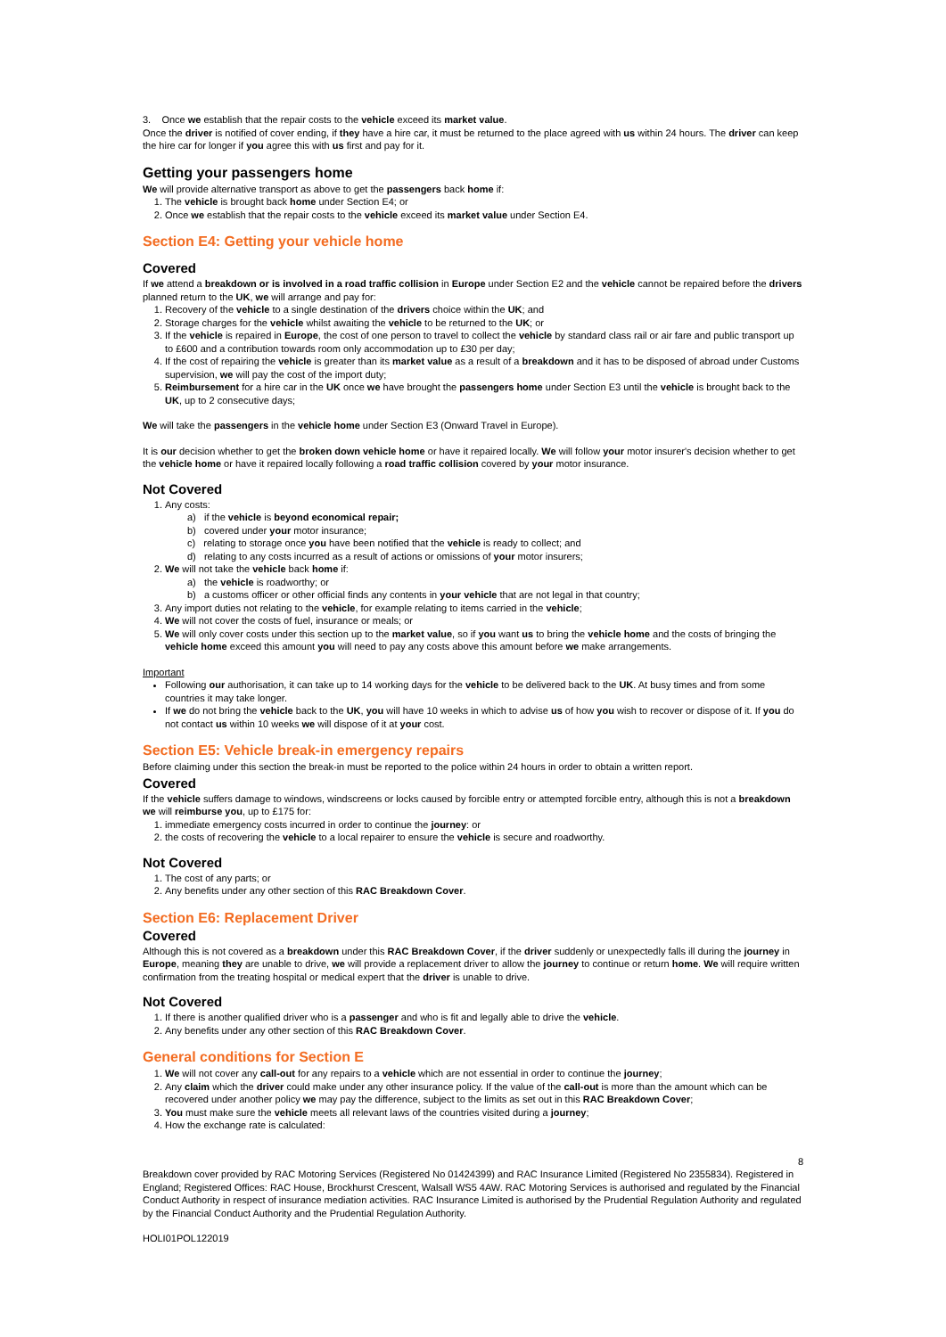3. Once we establish that the repair costs to the vehicle exceed its market value.
Once the driver is notified of cover ending, if they have a hire car, it must be returned to the place agreed with us within 24 hours. The driver can keep the hire car for longer if you agree this with us first and pay for it.
Getting your passengers home
We will provide alternative transport as above to get the passengers back home if:
1. The vehicle is brought back home under Section E4; or
2. Once we establish that the repair costs to the vehicle exceed its market value under Section E4.
Section E4: Getting your vehicle home
Covered
If we attend a breakdown or is involved in a road traffic collision in Europe under Section E2 and the vehicle cannot be repaired before the drivers planned return to the UK, we will arrange and pay for:
1. Recovery of the vehicle to a single destination of the drivers choice within the UK; and
2. Storage charges for the vehicle whilst awaiting the vehicle to be returned to the UK; or
3. If the vehicle is repaired in Europe, the cost of one person to travel to collect the vehicle by standard class rail or air fare and public transport up to £600 and a contribution towards room only accommodation up to £30 per day;
4. If the cost of repairing the vehicle is greater than its market value as a result of a breakdown and it has to be disposed of abroad under Customs supervision, we will pay the cost of the import duty;
5. Reimbursement for a hire car in the UK once we have brought the passengers home under Section E3 until the vehicle is brought back to the UK, up to 2 consecutive days;
We will take the passengers in the vehicle home under Section E3 (Onward Travel in Europe).
It is our decision whether to get the broken down vehicle home or have it repaired locally. We will follow your motor insurer's decision whether to get the vehicle home or have it repaired locally following a road traffic collision covered by your motor insurance.
Not Covered
1. Any costs:
a) if the vehicle is beyond economical repair;
b) covered under your motor insurance;
c) relating to storage once you have been notified that the vehicle is ready to collect; and
d) relating to any costs incurred as a result of actions or omissions of your motor insurers;
2. We will not take the vehicle back home if:
a) the vehicle is roadworthy; or
b) a customs officer or other official finds any contents in your vehicle that are not legal in that country;
3. Any import duties not relating to the vehicle, for example relating to items carried in the vehicle;
4. We will not cover the costs of fuel, insurance or meals; or
5. We will only cover costs under this section up to the market value, so if you want us to bring the vehicle home and the costs of bringing the vehicle home exceed this amount you will need to pay any costs above this amount before we make arrangements.
Important
Following our authorisation, it can take up to 14 working days for the vehicle to be delivered back to the UK. At busy times and from some countries it may take longer.
If we do not bring the vehicle back to the UK, you will have 10 weeks in which to advise us of how you wish to recover or dispose of it. If you do not contact us within 10 weeks we will dispose of it at your cost.
Section E5: Vehicle break-in emergency repairs
Before claiming under this section the break-in must be reported to the police within 24 hours in order to obtain a written report.
Covered
If the vehicle suffers damage to windows, windscreens or locks caused by forcible entry or attempted forcible entry, although this is not a breakdown we will reimburse you, up to £175 for:
1. immediate emergency costs incurred in order to continue the journey: or
2. the costs of recovering the vehicle to a local repairer to ensure the vehicle is secure and roadworthy.
Not Covered
1. The cost of any parts; or
2. Any benefits under any other section of this RAC Breakdown Cover.
Section E6: Replacement Driver
Covered
Although this is not covered as a breakdown under this RAC Breakdown Cover, if the driver suddenly or unexpectedly falls ill during the journey in Europe, meaning they are unable to drive, we will provide a replacement driver to allow the journey to continue or return home. We will require written confirmation from the treating hospital or medical expert that the driver is unable to drive.
Not Covered
1. If there is another qualified driver who is a passenger and who is fit and legally able to drive the vehicle.
2. Any benefits under any other section of this RAC Breakdown Cover.
General conditions for Section E
1. We will not cover any call-out for any repairs to a vehicle which are not essential in order to continue the journey;
2. Any claim which the driver could make under any other insurance policy. If the value of the call-out is more than the amount which can be recovered under another policy we may pay the difference, subject to the limits as set out in this RAC Breakdown Cover;
3. You must make sure the vehicle meets all relevant laws of the countries visited during a journey;
4. How the exchange rate is calculated:
8
Breakdown cover provided by RAC Motoring Services (Registered No 01424399) and RAC Insurance Limited (Registered No 2355834). Registered in England; Registered Offices: RAC House, Brockhurst Crescent, Walsall WS5 4AW. RAC Motoring Services is authorised and regulated by the Financial Conduct Authority in respect of insurance mediation activities. RAC Insurance Limited is authorised by the Prudential Regulation Authority and regulated by the Financial Conduct Authority and the Prudential Regulation Authority.
HOLI01POL122019